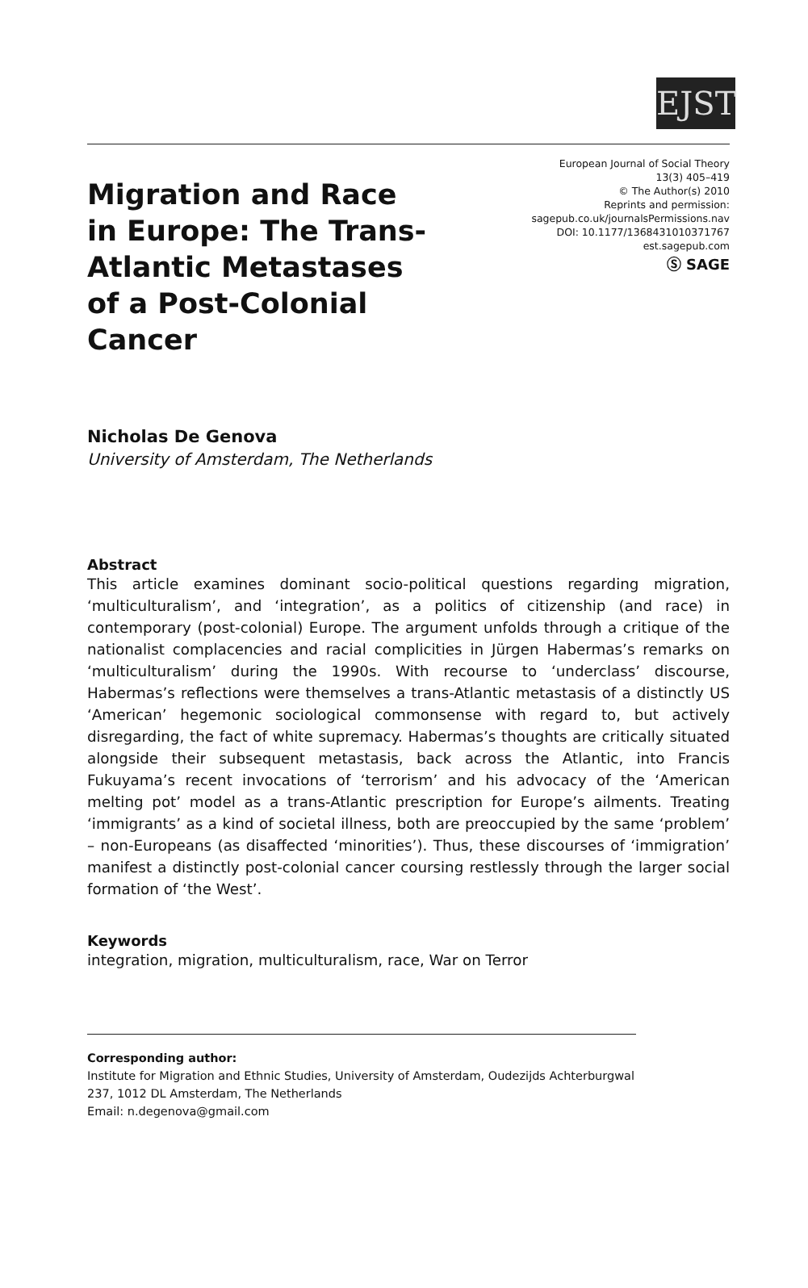EJST
Migration and Race in Europe: The Trans-Atlantic Metastases of a Post-Colonial Cancer
European Journal of Social Theory
13(3) 405–419
© The Author(s) 2010
Reprints and permission:
sagepub.co.uk/journalsPermissions.nav
DOI: 10.1177/1368431010371767
est.sagepub.com
Ⓢ SAGE
Nicholas De Genova
University of Amsterdam, The Netherlands
Abstract
This article examines dominant socio-political questions regarding migration, ‘multiculturalism’, and ‘integration’, as a politics of citizenship (and race) in contemporary (post-colonial) Europe. The argument unfolds through a critique of the nationalist complacencies and racial complicities in Jürgen Habermas’s remarks on ‘multiculturalism’ during the 1990s. With recourse to ‘underclass’ discourse, Habermas’s reflections were themselves a trans-Atlantic metastasis of a distinctly US ‘American’ hegemonic sociological commonsense with regard to, but actively disregarding, the fact of white supremacy. Habermas’s thoughts are critically situated alongside their subsequent metastasis, back across the Atlantic, into Francis Fukuyama’s recent invocations of ‘terrorism’ and his advocacy of the ‘American melting pot’ model as a trans-Atlantic prescription for Europe’s ailments. Treating ‘immigrants’ as a kind of societal illness, both are preoccupied by the same ‘problem’ – non-Europeans (as disaffected ‘minorities’). Thus, these discourses of ‘immigration’ manifest a distinctly post-colonial cancer coursing restlessly through the larger social formation of ‘the West’.
Keywords
integration, migration, multiculturalism, race, War on Terror
Corresponding author:
Institute for Migration and Ethnic Studies, University of Amsterdam, Oudezijds Achterburgwal 237, 1012 DL Amsterdam, The Netherlands
Email: n.degenova@gmail.com